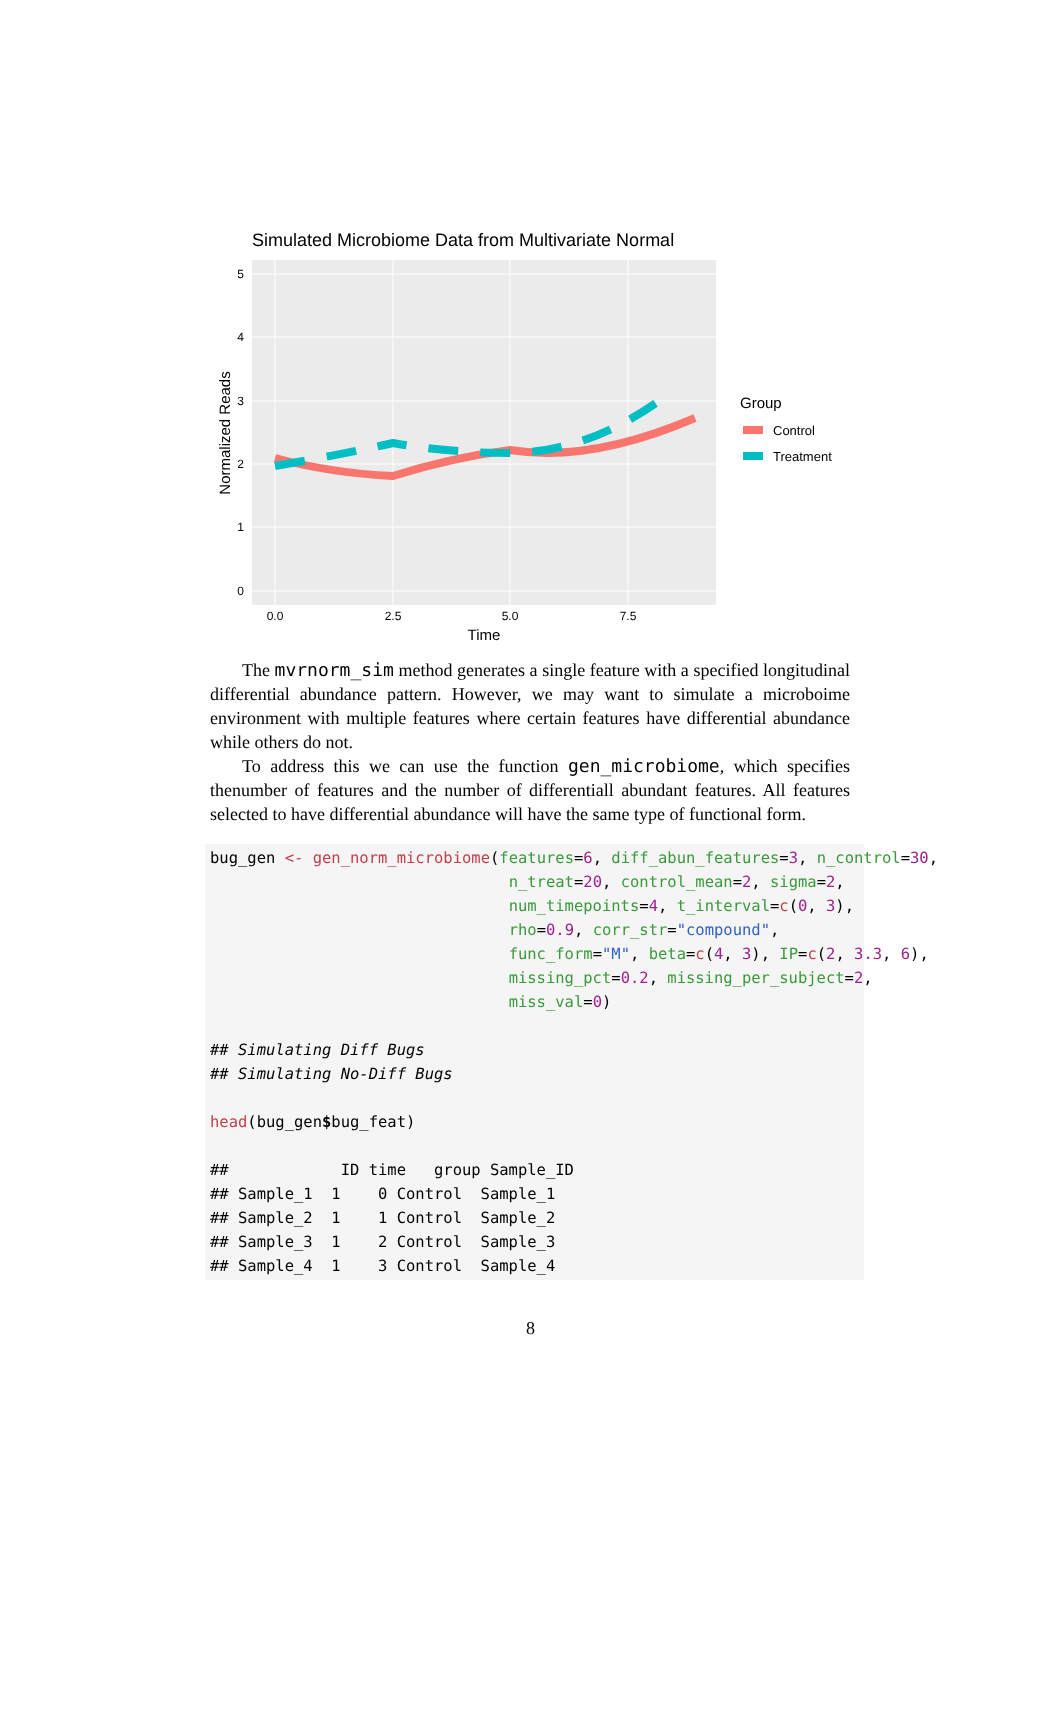Simulated Microbiome Data from Multivariate Normal
5
4
3
2
1
0
0.0
2.5
5.0
7.5
Time
Normalized Reads
Group
Control
Treatment
The mvrnorm_sim method generates a single feature with a specified longitudinal differential abundance pattern. However, we may want to simulate a microboime environment with multiple features where certain features have differential abundance while others do not.
To address this we can use the function gen_microbiome, which specifies thenumber of features and the number of differentiall abundant features. All features selected to have differential abundance will have the same type of functional form.
bug_gen <- gen_norm_microbiome(features=6, diff_abun_features=3, n_control=30,
                                n_treat=20, control_mean=2, sigma=2,
                                num_timepoints=4, t_interval=c(0, 3),
                                rho=0.9, corr_str="compound",
                                func_form="M", beta=c(4, 3), IP=c(2, 3.3, 6),
                                missing_pct=0.2, missing_per_subject=2,
                                miss_val=0)

## Simulating Diff Bugs
## Simulating No-Diff Bugs

head(bug_gen$bug_feat)

##            ID time   group Sample_ID
## Sample_1  1    0 Control  Sample_1
## Sample_2  1    1 Control  Sample_2
## Sample_3  1    2 Control  Sample_3
## Sample_4  1    3 Control  Sample_4
8